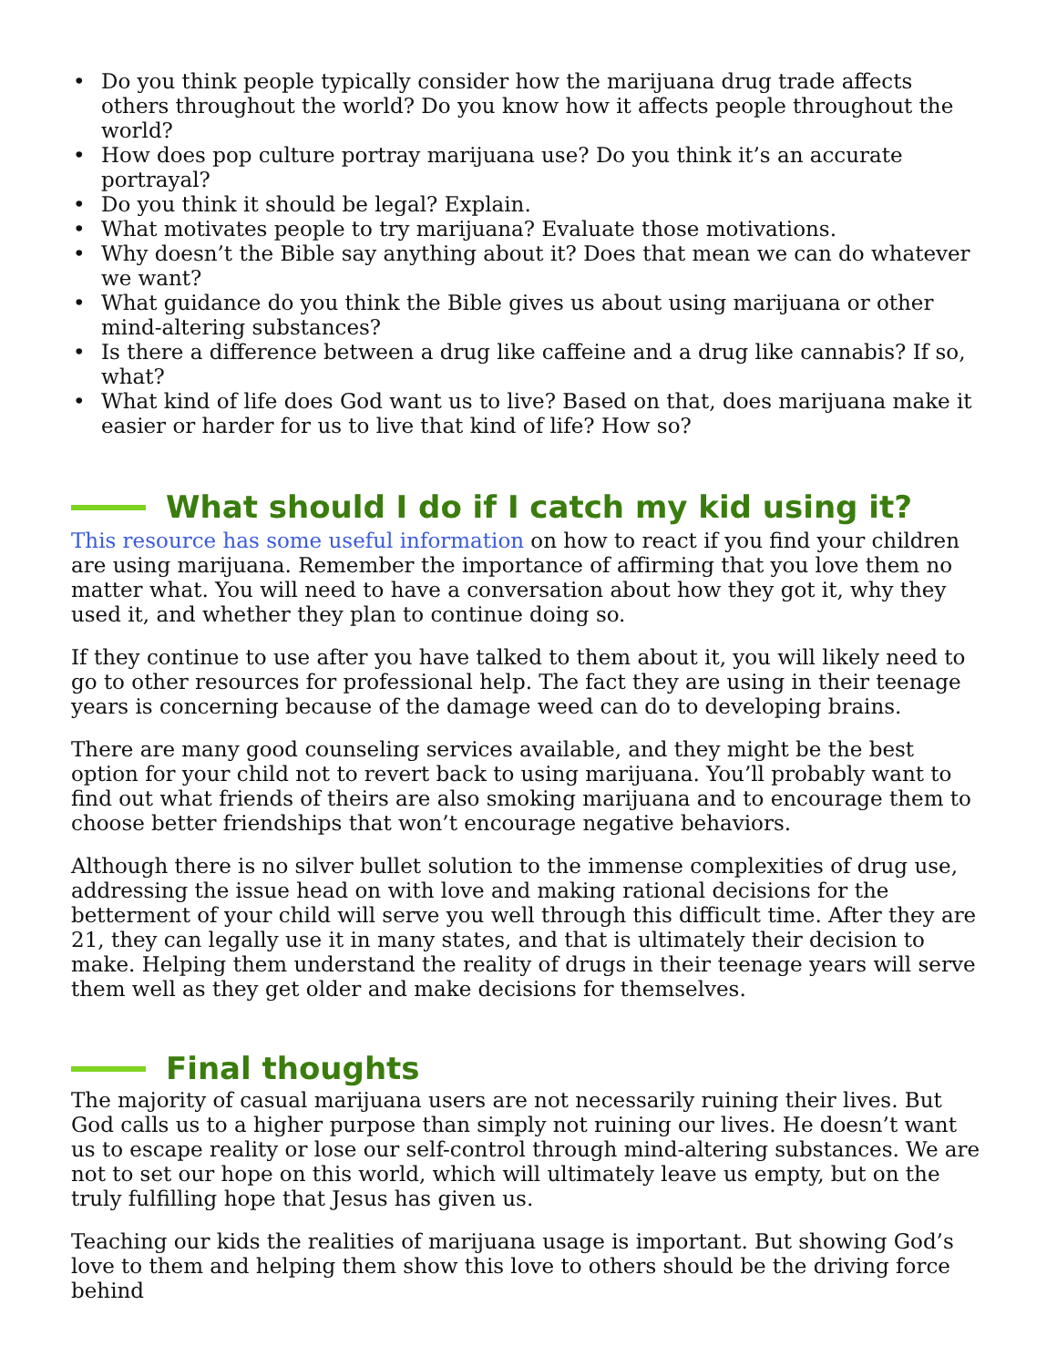• Do you think people typically consider how the marijuana drug trade affects others throughout the world? Do you know how it affects people throughout the world?
• How does pop culture portray marijuana use? Do you think it’s an accurate portrayal?
• Do you think it should be legal? Explain.
• What motivates people to try marijuana? Evaluate those motivations.
• Why doesn’t the Bible say anything about it? Does that mean we can do whatever we want?
• What guidance do you think the Bible gives us about using marijuana or other mind-altering substances?
• Is there a difference between a drug like caffeine and a drug like cannabis? If so, what?
• What kind of life does God want us to live? Based on that, does marijuana make it easier or harder for us to live that kind of life? How so?
What should I do if I catch my kid using it?
This resource has some useful information on how to react if you find your children are using marijuana. Remember the importance of affirming that you love them no matter what. You will need to have a conversation about how they got it, why they used it, and whether they plan to continue doing so.
If they continue to use after you have talked to them about it, you will likely need to go to other resources for professional help. The fact they are using in their teenage years is concerning because of the damage weed can do to developing brains.
There are many good counseling services available, and they might be the best option for your child not to revert back to using marijuana. You’ll probably want to find out what friends of theirs are also smoking marijuana and to encourage them to choose better friendships that won’t encourage negative behaviors.
Although there is no silver bullet solution to the immense complexities of drug use, addressing the issue head on with love and making rational decisions for the betterment of your child will serve you well through this difficult time. After they are 21, they can legally use it in many states, and that is ultimately their decision to make. Helping them understand the reality of drugs in their teenage years will serve them well as they get older and make decisions for themselves.
Final thoughts
The majority of casual marijuana users are not necessarily ruining their lives. But God calls us to a higher purpose than simply not ruining our lives. He doesn’t want us to escape reality or lose our self-control through mind-altering substances. We are not to set our hope on this world, which will ultimately leave us empty, but on the truly fulfilling hope that Jesus has given us.
Teaching our kids the realities of marijuana usage is important. But showing God’s love to them and helping them show this love to others should be the driving force behind